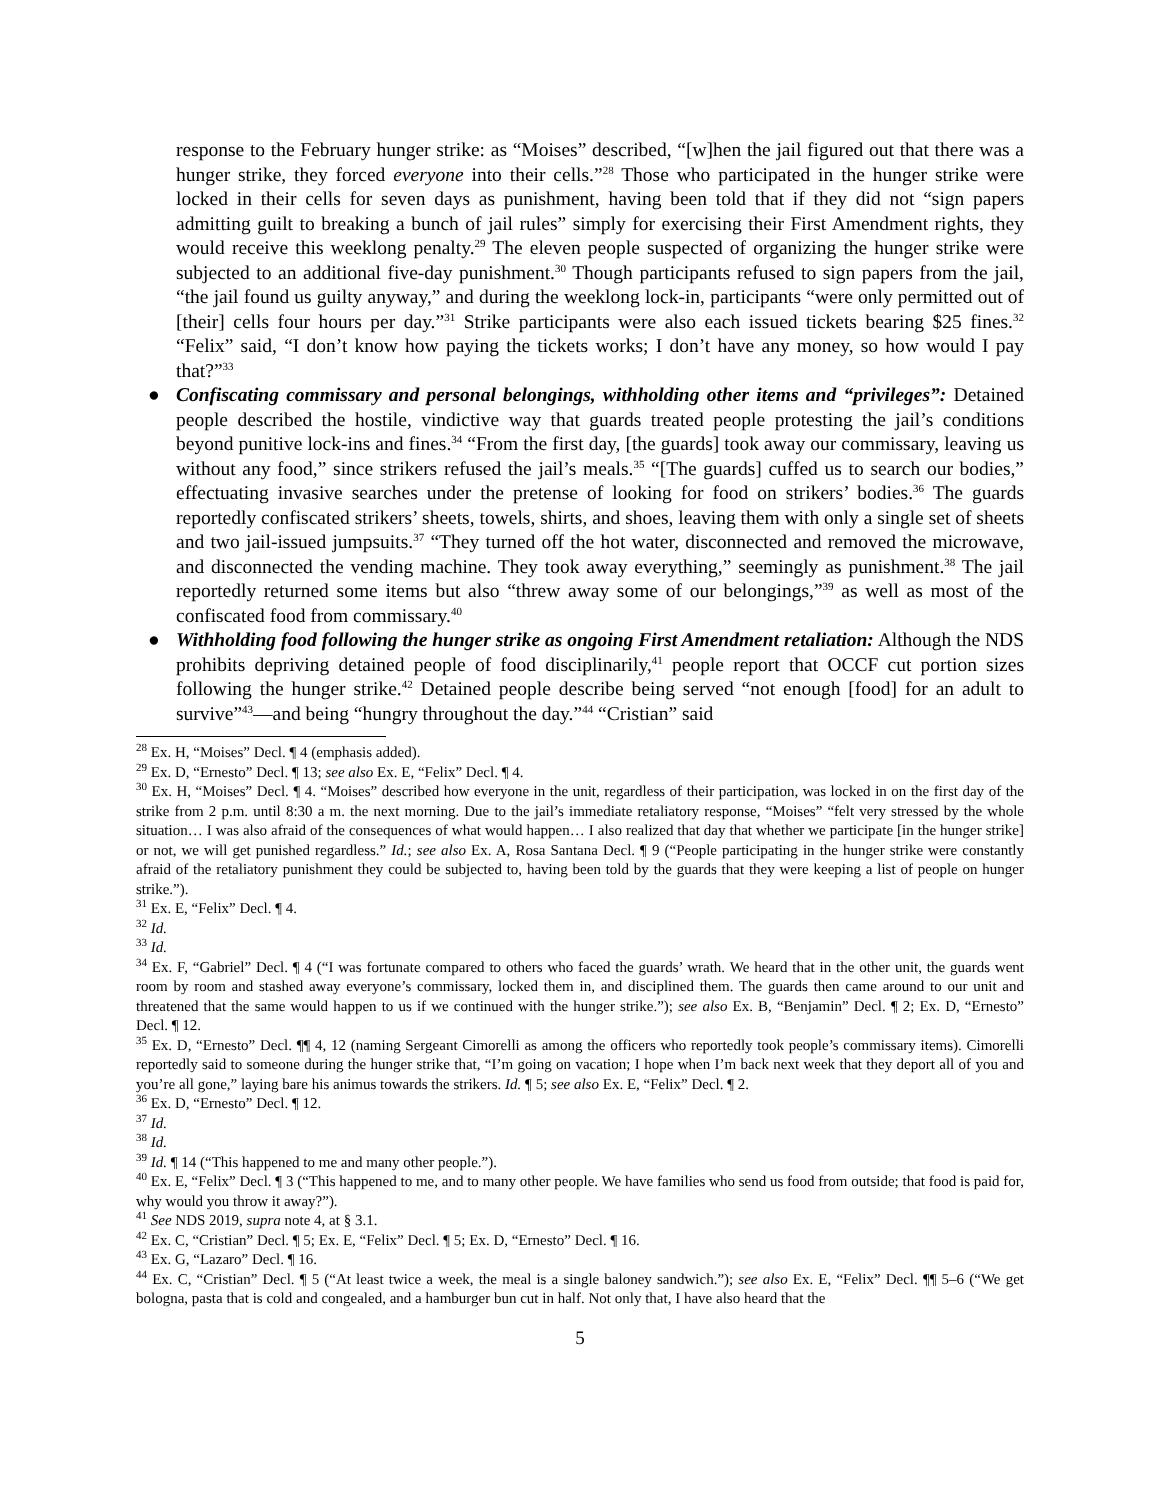response to the February hunger strike: as “Moises” described, “[w]hen the jail figured out that there was a hunger strike, they forced everyone into their cells.”<sup>28</sup> Those who participated in the hunger strike were locked in their cells for seven days as punishment, having been told that if they did not “sign papers admitting guilt to breaking a bunch of jail rules” simply for exercising their First Amendment rights, they would receive this weeklong penalty.<sup>29</sup> The eleven people suspected of organizing the hunger strike were subjected to an additional five-day punishment.<sup>30</sup> Though participants refused to sign papers from the jail, “the jail found us guilty anyway,” and during the weeklong lock-in, participants “were only permitted out of [their] cells four hours per day.”<sup>31</sup> Strike participants were also each issued tickets bearing $25 fines.<sup>32</sup> “Felix” said, “I don’t know how paying the tickets works; I don’t have any money, so how would I pay that?”<sup>33</sup>
● Confiscating commissary and personal belongings, withholding other items and “privileges”: Detained people described the hostile, vindictive way that guards treated people protesting the jail’s conditions beyond punitive lock-ins and fines.<sup>34</sup> “From the first day, [the guards] took away our commissary, leaving us without any food,” since strikers refused the jail’s meals.<sup>35</sup> “[The guards] cuffed us to search our bodies,” effectuating invasive searches under the pretense of looking for food on strikers’ bodies.<sup>36</sup> The guards reportedly confiscated strikers’ sheets, towels, shirts, and shoes, leaving them with only a single set of sheets and two jail-issued jumpsuits.<sup>37</sup> “They turned off the hot water, disconnected and removed the microwave, and disconnected the vending machine. They took away everything,” seemingly as punishment.<sup>38</sup> The jail reportedly returned some items but also “threw away some of our belongings,”<sup>39</sup> as well as most of the confiscated food from commissary.<sup>40</sup>
● Withholding food following the hunger strike as ongoing First Amendment retaliation: Although the NDS prohibits depriving detained people of food disciplinarily,<sup>41</sup> people report that OCCF cut portion sizes following the hunger strike.<sup>42</sup> Detained people describe being served “not enough [food] for an adult to survive”<sup>43</sup>—and being “hungry throughout the day.”<sup>44</sup> “Cristian” said
<sup>28</sup> Ex. H, “Moises” Decl. ¶ 4 (emphasis added).
<sup>29</sup> Ex. D, “Ernesto” Decl. ¶ 13; see also Ex. E, “Felix” Decl. ¶ 4.
<sup>30</sup> Ex. H, “Moises” Decl. ¶ 4. “Moises” described how everyone in the unit, regardless of their participation, was locked in on the first day of the strike from 2 p.m. until 8:30 a m. the next morning. Due to the jail’s immediate retaliatory response, “Moises” “felt very stressed by the whole situation… I was also afraid of the consequences of what would happen… I also realized that day that whether we participate [in the hunger strike] or not, we will get punished regardless.” Id.; see also Ex. A, Rosa Santana Decl. ¶ 9 (“People participating in the hunger strike were constantly afraid of the retaliatory punishment they could be subjected to, having been told by the guards that they were keeping a list of people on hunger strike.”).
<sup>31</sup> Ex. E, “Felix” Decl. ¶ 4.
<sup>32</sup> Id.
<sup>33</sup> Id.
<sup>34</sup> Ex. F, “Gabriel” Decl. ¶ 4 (“I was fortunate compared to others who faced the guards’ wrath. We heard that in the other unit, the guards went room by room and stashed away everyone’s commissary, locked them in, and disciplined them. The guards then came around to our unit and threatened that the same would happen to us if we continued with the hunger strike.”); see also Ex. B, “Benjamin” Decl. ¶ 2; Ex. D, “Ernesto” Decl. ¶ 12.
<sup>35</sup> Ex. D, “Ernesto” Decl. ¶¶ 4, 12 (naming Sergeant Cimorelli as among the officers who reportedly took people’s commissary items). Cimorelli reportedly said to someone during the hunger strike that, “I’m going on vacation; I hope when I’m back next week that they deport all of you and you’re all gone,” laying bare his animus towards the strikers. Id. ¶ 5; see also Ex. E, “Felix” Decl. ¶ 2.
<sup>36</sup> Ex. D, “Ernesto” Decl. ¶ 12.
<sup>37</sup> Id.
<sup>38</sup> Id.
<sup>39</sup> Id. ¶ 14 (“This happened to me and many other people.”).
<sup>40</sup> Ex. E, “Felix” Decl. ¶ 3 (“This happened to me, and to many other people. We have families who send us food from outside; that food is paid for, why would you throw it away?”).
<sup>41</sup> See NDS 2019, supra note 4, at § 3.1.
<sup>42</sup> Ex. C, “Cristian” Decl. ¶ 5; Ex. E, “Felix” Decl. ¶ 5; Ex. D, “Ernesto” Decl. ¶ 16.
<sup>43</sup> Ex. G, “Lazaro” Decl. ¶ 16.
<sup>44</sup> Ex. C, “Cristian” Decl. ¶ 5 (“At least twice a week, the meal is a single baloney sandwich.”); see also Ex. E, “Felix” Decl. ¶¶ 5–6 (“We get bologna, pasta that is cold and congealed, and a hamburger bun cut in half. Not only that, I have also heard that the
5